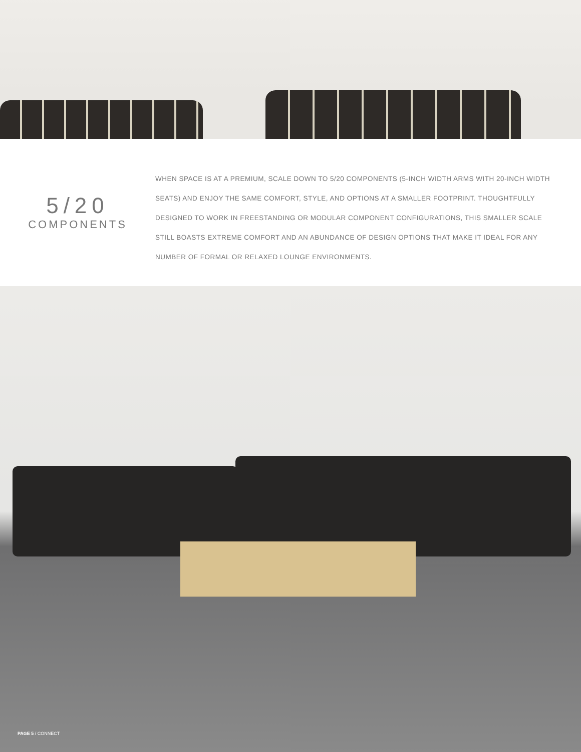5/20
COMPONENTS
WHEN SPACE IS AT A PREMIUM, SCALE DOWN TO 5/20 COMPONENTS (5-INCH WIDTH ARMS WITH 20-INCH WIDTH SEATS) AND ENJOY THE SAME COMFORT, STYLE, AND OPTIONS AT A SMALLER FOOTPRINT. THOUGHTFULLY DESIGNED TO WORK IN FREESTANDING OR MODULAR COMPONENT CONFIGURATIONS, THIS SMALLER SCALE STILL BOASTS EXTREME COMFORT AND AN ABUNDANCE OF DESIGN OPTIONS THAT MAKE IT IDEAL FOR ANY NUMBER OF FORMAL OR RELAXED LOUNGE ENVIRONMENTS.
PAGE 5 / CONNECT